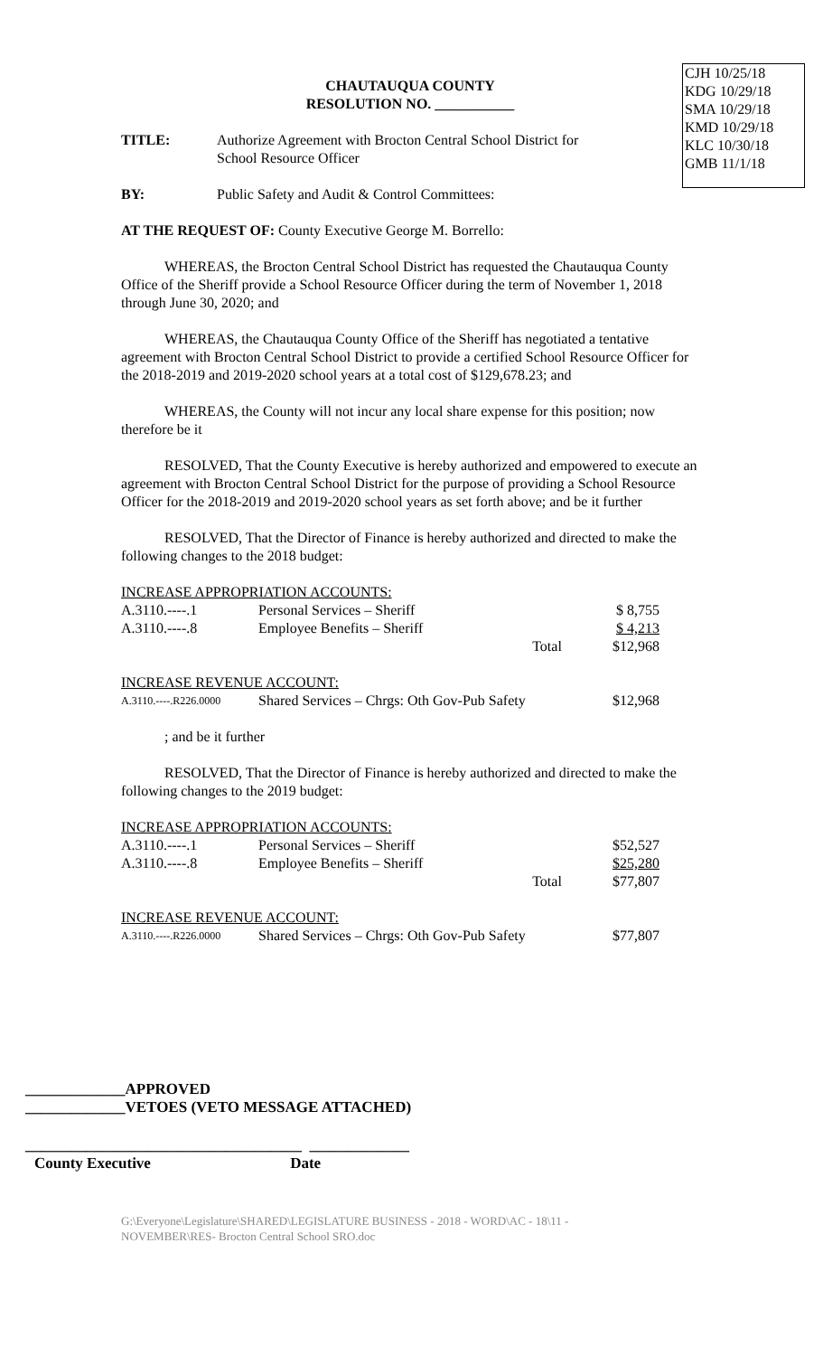CJH 10/25/18
KDG 10/29/18
SMA 10/29/18
KMD 10/29/18
KLC 10/30/18
GMB 11/1/18
CHAUTAUQUA COUNTY
RESOLUTION NO. ___________
| TITLE: | Authorize Agreement with Brocton Central School District for School Resource Officer |
| BY: | Public Safety and Audit & Control Committees: |
AT THE REQUEST OF: County Executive George M. Borrello:
WHEREAS, the Brocton Central School District has requested the Chautauqua County Office of the Sheriff provide a School Resource Officer during the term of November 1, 2018 through June 30, 2020; and
WHEREAS, the Chautauqua County Office of the Sheriff has negotiated a tentative agreement with Brocton Central School District to provide a certified School Resource Officer for the 2018-2019 and 2019-2020 school years at a total cost of $129,678.23; and
WHEREAS, the County will not incur any local share expense for this position; now therefore be it
RESOLVED, That the County Executive is hereby authorized and empowered to execute an agreement with Brocton Central School District for the purpose of providing a School Resource Officer for the 2018-2019 and 2019-2020 school years as set forth above; and be it further
RESOLVED, That the Director of Finance is hereby authorized and directed to make the following changes to the 2018 budget:
INCREASE APPROPRIATION ACCOUNTS:
| A.3110.----.1 | Personal Services – Sheriff | | $ 8,755 |
| A.3110.----.8 | Employee Benefits – Sheriff | | $ 4,213 |
| | | Total | $12,968 |
INCREASE REVENUE ACCOUNT:
| A.3110.----.R226.0000 | Shared Services – Chrgs: Oth Gov-Pub Safety | $12,968 |
; and be it further
RESOLVED, That the Director of Finance is hereby authorized and directed to make the following changes to the 2019 budget:
INCREASE APPROPRIATION ACCOUNTS:
| A.3110.----.1 | Personal Services – Sheriff | | $52,527 |
| A.3110.----.8 | Employee Benefits – Sheriff | | $25,280 |
| | | Total | $77,807 |
INCREASE REVENUE ACCOUNT:
| A.3110.----.R226.0000 | Shared Services – Chrgs: Oth Gov-Pub Safety | $77,807 |
_____________APPROVED
_____________VETOES (VETO MESSAGE ATTACHED)
____________________________________ _____________
County Executive Date
G:\Everyone\Legislature\SHARED\LEGISLATURE BUSINESS - 2018 - WORD\AC - 18\11 - NOVEMBER\RES- Brocton Central School SRO.doc